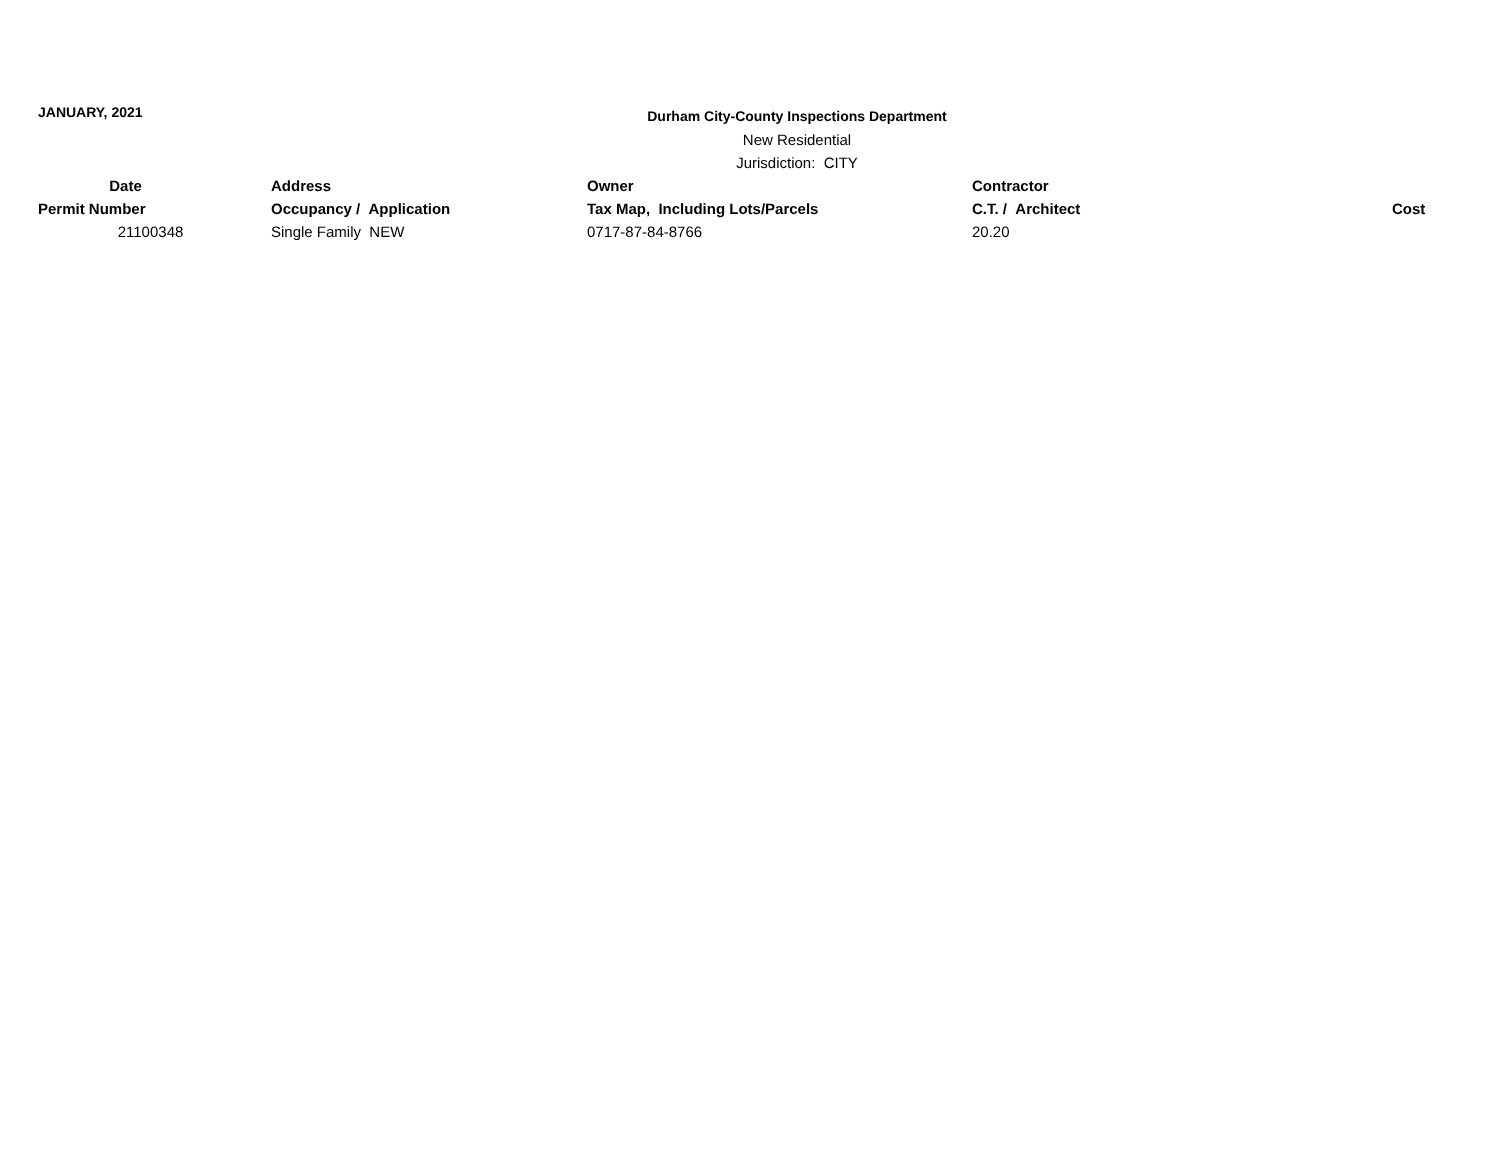JANUARY, 2021
Durham City-County Inspections Department
New Residential
Jurisdiction: CITY
| Date | Address | Owner | Contractor | |
| --- | --- | --- | --- | --- |
| Permit Number | Occupancy / Application | Tax Map, Including Lots/Parcels | C.T. / Architect | Cost |
| 21100348 | Single Family NEW | 0717-87-84-8766 | 20.20 | |